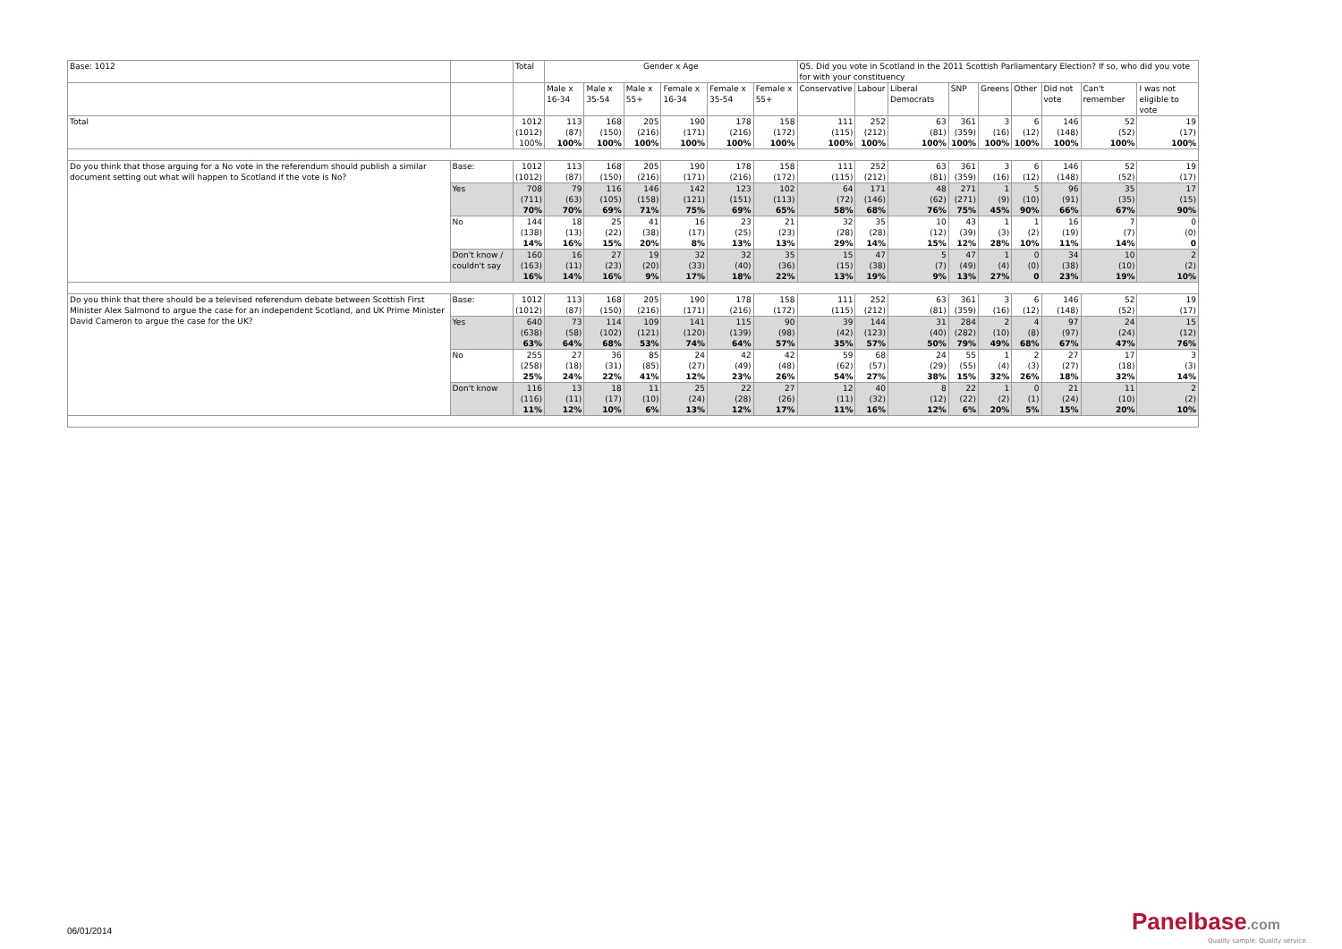| Base: 1012 | | Total | Gender x Age | | | | | | Q5. Did you vote in Scotland in the 2011 Scottish Parliamentary Election? If so, who did you vote for with your constituency | | | | | | | | |
| --- | --- | --- | --- | --- | --- | --- | --- | --- | --- | --- | --- | --- | --- | --- | --- | --- | --- |
| | | | Male x 16-34 | Male x 35-54 | Male x 55+ | Female x 16-34 | Female x 35-54 | Female x 55+ | Conservative | Labour | Liberal Democrats | SNP | Greens | Other | Did not vote | Can't remember | I was not eligible to vote |
| Total | | 1012 (1012) 100% | 113 (87) 100% | 168 (150) 100% | 205 (216) 100% | 190 (171) 100% | 178 (216) 100% | 158 (172) 100% | 111 (115) 100% | 252 (212) 100% | 63 (81) 100% | 361 (359) 100% | 3 (16) 100% | 6 (12) 100% | 146 (148) 100% | 52 (52) 100% | 19 (17) 100% |
| Do you think that those arguing for a No vote in the referendum should publish a similar document setting out what will happen to Scotland if the vote is No? | Base: | 1012 (1012) | 113 (87) | 168 (150) | 205 (216) | 190 (171) | 178 (216) | 158 (172) | 111 (115) | 252 (212) | 63 (81) | 361 (359) | 3 (16) | 6 (12) | 146 (148) | 52 (52) | 19 (17) |
| | Yes | 708 (711) 70% | 79 (63) 70% | 116 (105) 69% | 146 (158) 71% | 142 (121) 75% | 123 (151) 69% | 102 (113) 65% | 64 (72) 58% | 171 (146) 68% | 48 (62) 76% | 271 (271) 75% | 1 (9) 45% | 5 (10) 90% | 96 (91) 66% | 35 (35) 67% | 17 (15) 90% |
| | No | 144 (138) 14% | 18 (13) 16% | 25 (22) 15% | 41 (38) 20% | 16 (17) 8% | 23 (25) 13% | 21 (23) 13% | 32 (28) 29% | 35 (28) 14% | 10 (12) 15% | 43 (39) 12% | 1 (3) 28% | 1 (2) 10% | 16 (19) 11% | 7 (7) 14% | 0 (0) 0 |
| | Don't know / couldn't say | 160 (163) 16% | 16 (11) 14% | 27 (23) 16% | 19 (20) 9% | 32 (33) 17% | 32 (40) 18% | 35 (36) 22% | 15 (15) 13% | 47 (38) 19% | 5 (7) 9% | 47 (49) 13% | 1 (4) 27% | 0 (0) 0 | 34 (38) 23% | 10 (10) 19% | 2 (2) 10% |
| Do you think that there should be a televised referendum debate between Scottish First Minister Alex Salmond to argue the case for an independent Scotland, and UK Prime Minister David Cameron to argue the case for the UK? | Base: | 1012 (1012) | 113 (87) | 168 (150) | 205 (216) | 190 (171) | 178 (216) | 158 (172) | 111 (115) | 252 (212) | 63 (81) | 361 (359) | 3 (16) | 6 (12) | 146 (148) | 52 (52) | 19 (17) |
| | Yes | 640 (638) 63% | 73 (58) 64% | 114 (102) 68% | 109 (121) 53% | 141 (120) 74% | 115 (139) 64% | 90 (98) 57% | 39 (42) 35% | 144 (123) 57% | 31 (40) 50% | 284 (282) 79% | 2 (10) 49% | 4 (8) 68% | 97 (97) 67% | 24 (24) 47% | 15 (12) 76% |
| | No | 255 (258) 25% | 27 (18) 24% | 36 (31) 22% | 85 (85) 41% | 24 (27) 12% | 42 (49) 23% | 42 (48) 26% | 59 (62) 54% | 68 (57) 27% | 24 (29) 38% | 55 (55) 15% | 1 (4) 32% | 2 (3) 26% | 27 (27) 18% | 17 (18) 32% | 3 (3) 14% |
| | Don't know | 116 (116) 11% | 13 (11) 12% | 18 (17) 10% | 11 (10) 6% | 25 (24) 13% | 22 (28) 12% | 27 (26) 17% | 12 (11) 11% | 40 (32) 16% | 8 (12) 12% | 22 (22) 6% | 1 (2) 20% | 0 (1) 5% | 21 (24) 15% | 11 (10) 20% | 2 (2) 10% |
06/01/2014 Panelbase.com
Quality sample. Quality service.